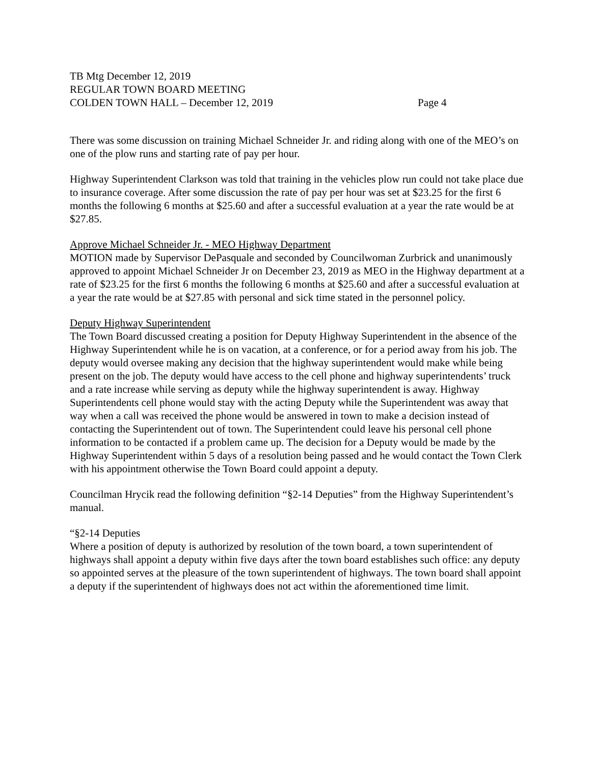TB Mtg December 12, 2019
REGULAR TOWN BOARD MEETING
COLDEN TOWN HALL – December 12, 2019 Page 4
There was some discussion on training Michael Schneider Jr. and riding along with one of the MEO’s on one of the plow runs and starting rate of pay per hour.
Highway Superintendent Clarkson was told that training in the vehicles plow run could not take place due to insurance coverage. After some discussion the rate of pay per hour was set at $23.25 for the first 6 months the following 6 months at $25.60 and after a successful evaluation at a year the rate would be at $27.85.
Approve Michael Schneider Jr. - MEO Highway Department
MOTION made by Supervisor DePasquale and seconded by Councilwoman Zurbrick and unanimously approved to appoint Michael Schneider Jr on December 23, 2019 as MEO in the Highway department at a rate of $23.25 for the first 6 months the following 6 months at $25.60 and after a successful evaluation at a year the rate would be at $27.85 with personal and sick time stated in the personnel policy.
Deputy Highway Superintendent
The Town Board discussed creating a position for Deputy Highway Superintendent in the absence of the Highway Superintendent while he is on vacation, at a conference, or for a period away from his job. The deputy would oversee making any decision that the highway superintendent would make while being present on the job. The deputy would have access to the cell phone and highway superintendents’ truck and a rate increase while serving as deputy while the highway superintendent is away. Highway Superintendents cell phone would stay with the acting Deputy while the Superintendent was away that way when a call was received the phone would be answered in town to make a decision instead of contacting the Superintendent out of town. The Superintendent could leave his personal cell phone information to be contacted if a problem came up. The decision for a Deputy would be made by the Highway Superintendent within 5 days of a resolution being passed and he would contact the Town Clerk with his appointment otherwise the Town Board could appoint a deputy.
Councilman Hrycik read the following definition “§2-14 Deputies” from the Highway Superintendent’s manual.
“§2-14 Deputies
Where a position of deputy is authorized by resolution of the town board, a town superintendent of highways shall appoint a deputy within five days after the town board establishes such office: any deputy so appointed serves at the pleasure of the town superintendent of highways. The town board shall appoint a deputy if the superintendent of highways does not act within the aforementioned time limit.